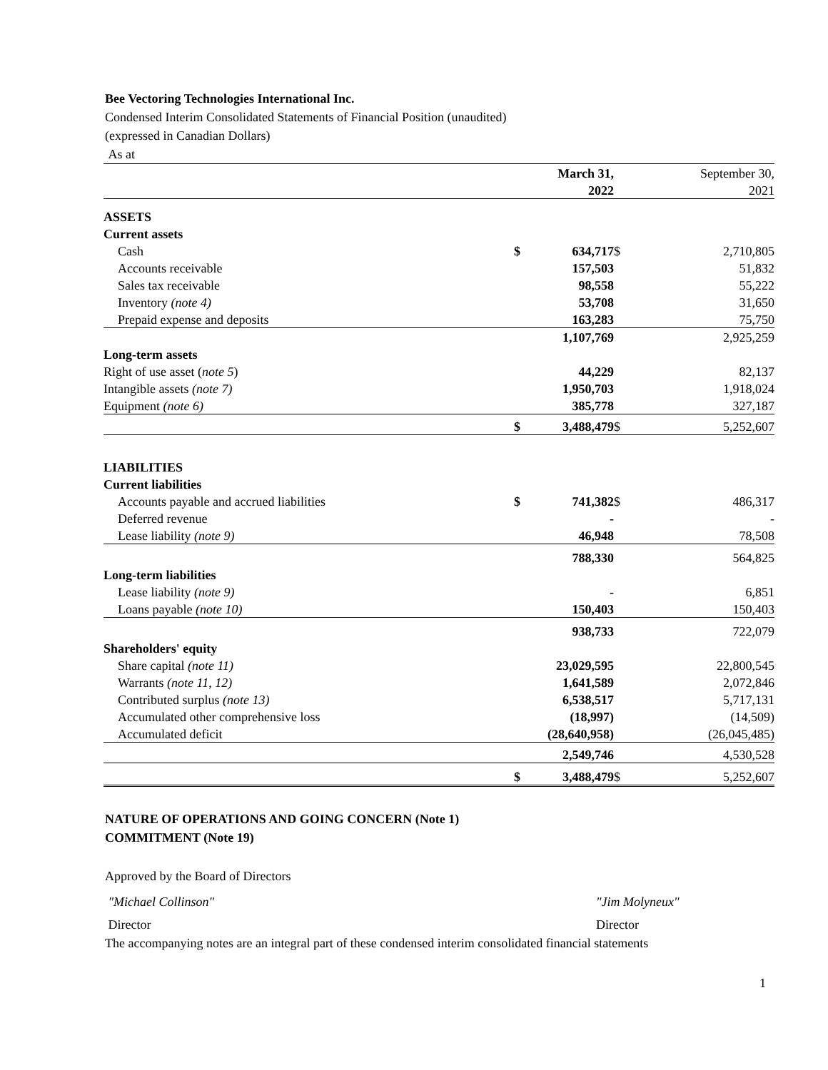Bee Vectoring Technologies International Inc.
Condensed Interim Consolidated Statements of Financial Position (unaudited)
(expressed in Canadian Dollars)
As at
| | | March 31, | | September 30, |
| | | 2022 | | 2021 |
| ASSETS | | | | |
| Current assets | | | | |
| Cash | $ | 634,717 | $ | 2,710,805 |
| Accounts receivable | | 157,503 | | 51,832 |
| Sales tax receivable | | 98,558 | | 55,222 |
| Inventory (note 4) | | 53,708 | | 31,650 |
| Prepaid expense and deposits | | 163,283 | | 75,750 |
| | | 1,107,769 | | 2,925,259 |
| Long-term assets | | | | |
| Right of use asset ( note 5 ) | | 44,229 | | 82,137 |
| Intangible assets (note 7) | | 1,950,703 | | 1,918,024 |
| Equipment (note 6) | | 385,778 | | 327,187 |
| | $ | 3,488,479 | $ | 5,252,607 |
| LIABILITIES | | | | |
| Current liabilities | | | | |
| Accounts payable and accrued liabilities | $ | 741,382 | $ | 486,317 |
| Deferred revenue | | - | | - |
| Lease liability (note 9) | | 46,948 | | 78,508 |
| | | 788,330 | | 564,825 |
| Long-term liabilities | | | | |
| Lease liability (note 9) | | - | | 6,851 |
| Loans payable (note 10) | | 150,403 | | 150,403 |
| | | 938,733 | | 722,079 |
| Shareholders' equity | | | | |
| Share capital (note 11) | | 23,029,595 | | 22,800,545 |
| Warrants (note 11, 12) | | 1,641,589 | | 2,072,846 |
| Contributed surplus (note 13) | | 6,538,517 | | 5,717,131 |
| Accumulated other comprehensive loss | | (18,997) | | (14,509) |
| Accumulated deficit | | (28,640,958) | | (26,045,485) |
| | | 2,549,746 | | 4,530,528 |
| | $ | 3,488,479 | $ | 5,252,607 |
NATURE OF OPERATIONS AND GOING CONCERN (Note 1)
COMMITMENT (Note 19)
Approved by the Board of Directors
"Michael Collinson" "Jim Molyneux"
Director Director
The accompanying notes are an integral part of these condensed interim consolidated financial statements
1